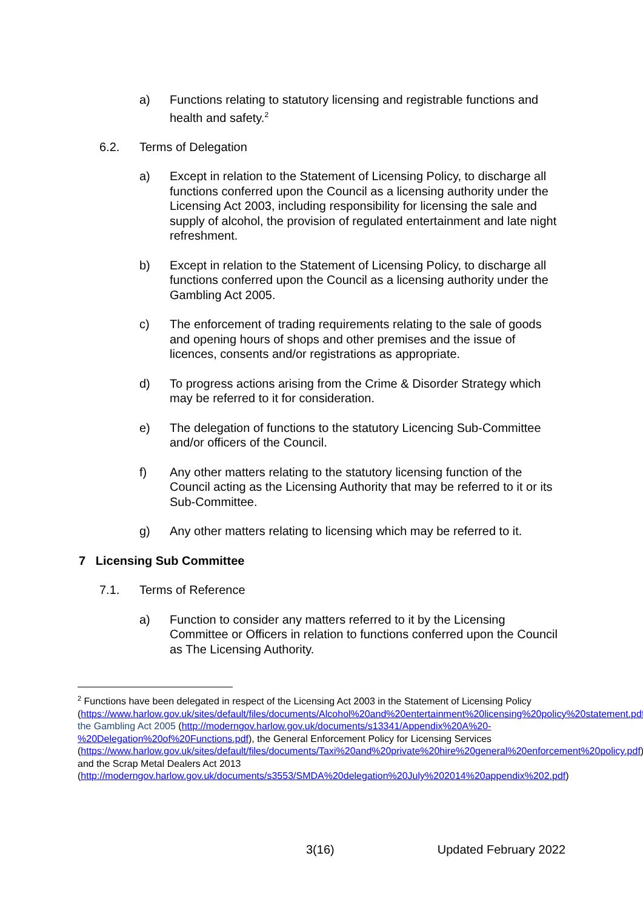a) Functions relating to statutory licensing and registrable functions and health and safety.<sup>2</sup>
6.2. Terms of Delegation
a) Except in relation to the Statement of Licensing Policy, to discharge all functions conferred upon the Council as a licensing authority under the Licensing Act 2003, including responsibility for licensing the sale and supply of alcohol, the provision of regulated entertainment and late night refreshment.
b) Except in relation to the Statement of Licensing Policy, to discharge all functions conferred upon the Council as a licensing authority under the Gambling Act 2005.
c) The enforcement of trading requirements relating to the sale of goods and opening hours of shops and other premises and the issue of licences, consents and/or registrations as appropriate.
d) To progress actions arising from the Crime & Disorder Strategy which may be referred to it for consideration.
e) The delegation of functions to the statutory Licencing Sub-Committee and/or officers of the Council.
f) Any other matters relating to the statutory licensing function of the Council acting as the Licensing Authority that may be referred to it or its Sub-Committee.
g) Any other matters relating to licensing which may be referred to it.
7 Licensing Sub Committee
7.1. Terms of Reference
a) Function to consider any matters referred to it by the Licensing Committee or Officers in relation to functions conferred upon the Council as The Licensing Authority.
<sup>2</sup> Functions have been delegated in respect of the Licensing Act 2003 in the Statement of Licensing Policy (https://www.harlow.gov.uk/sites/default/files/documents/Alcohol%20and%20entertainment%20licensing%20policy%20statement.pdf), the Gambling Act 2005 (http://moderngov.harlow.gov.uk/documents/s13341/Appendix%20A%20-%20Delegation%20of%20Functions.pdf), the General Enforcement Policy for Licensing Services (https://www.harlow.gov.uk/sites/default/files/documents/Taxi%20and%20private%20hire%20general%20enforcement%20policy.pdf), and the Scrap Metal Dealers Act 2013 (http://moderngov.harlow.gov.uk/documents/s3553/SMDA%20delegation%20July%202014%20appendix%202.pdf)
3(16) Updated February 2022